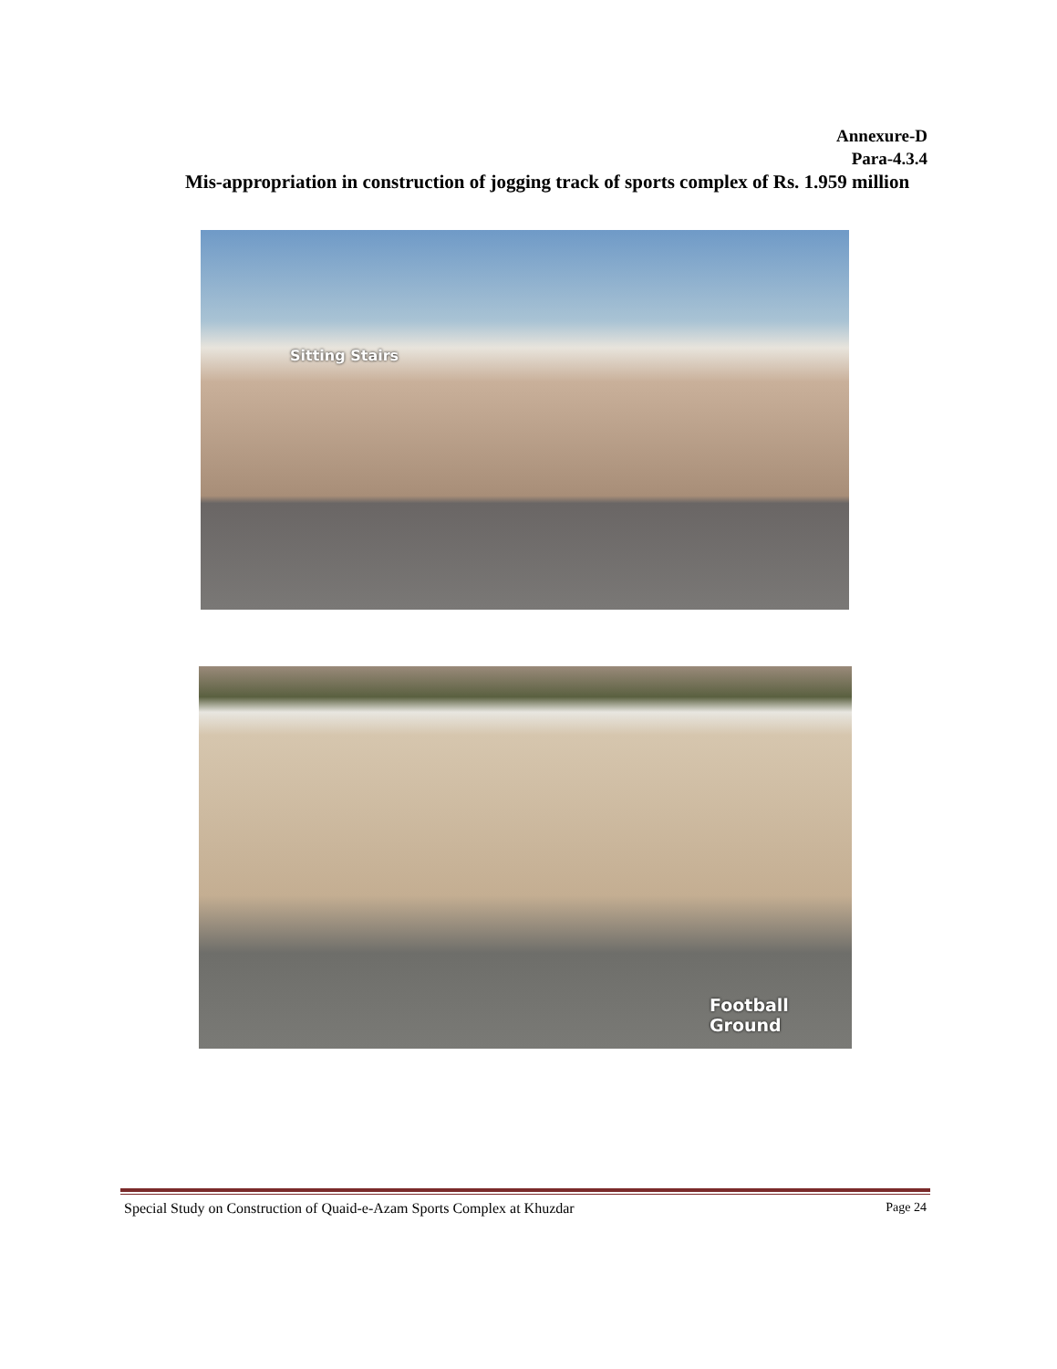Annexure-D
Para-4.3.4
Mis-appropriation in construction of jogging track of sports complex of Rs. 1.959 million
Sitting Stairs
Football Ground
Special Study on Construction of Quaid-e-Azam Sports Complex at Khuzdar Page 24